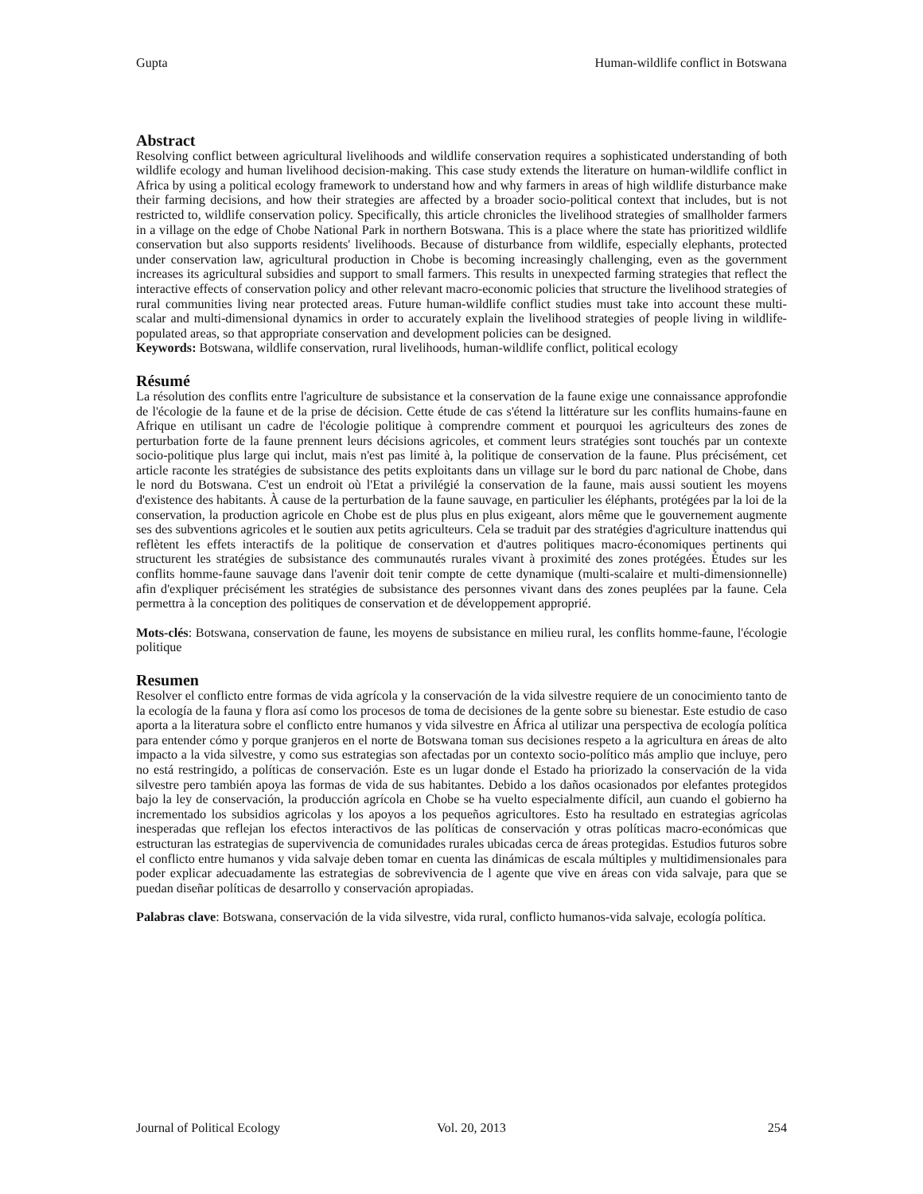Gupta Human-wildlife conflict in Botswana
Abstract
Resolving conflict between agricultural livelihoods and wildlife conservation requires a sophisticated understanding of both wildlife ecology and human livelihood decision-making. This case study extends the literature on human-wildlife conflict in Africa by using a political ecology framework to understand how and why farmers in areas of high wildlife disturbance make their farming decisions, and how their strategies are affected by a broader socio-political context that includes, but is not restricted to, wildlife conservation policy. Specifically, this article chronicles the livelihood strategies of smallholder farmers in a village on the edge of Chobe National Park in northern Botswana. This is a place where the state has prioritized wildlife conservation but also supports residents' livelihoods. Because of disturbance from wildlife, especially elephants, protected under conservation law, agricultural production in Chobe is becoming increasingly challenging, even as the government increases its agricultural subsidies and support to small farmers. This results in unexpected farming strategies that reflect the interactive effects of conservation policy and other relevant macro-economic policies that structure the livelihood strategies of rural communities living near protected areas. Future human-wildlife conflict studies must take into account these multi-scalar and multi-dimensional dynamics in order to accurately explain the livelihood strategies of people living in wildlife-populated areas, so that appropriate conservation and development policies can be designed.
Keywords: Botswana, wildlife conservation, rural livelihoods, human-wildlife conflict, political ecology
Résumé
La résolution des conflits entre l'agriculture de subsistance et la conservation de la faune exige une connaissance approfondie de l'écologie de la faune et de la prise de décision. Cette étude de cas s'étend la littérature sur les conflits humains-faune en Afrique en utilisant un cadre de l'écologie politique à comprendre comment et pourquoi les agriculteurs des zones de perturbation forte de la faune prennent leurs décisions agricoles, et comment leurs stratégies sont touchés par un contexte socio-politique plus large qui inclut, mais n'est pas limité à, la politique de conservation de la faune. Plus précisément, cet article raconte les stratégies de subsistance des petits exploitants dans un village sur le bord du parc national de Chobe, dans le nord du Botswana. C'est un endroit où l'Etat a privilégié la conservation de la faune, mais aussi soutient les moyens d'existence des habitants. À cause de la perturbation de la faune sauvage, en particulier les éléphants, protégées par la loi de la conservation, la production agricole en Chobe est de plus plus en plus exigeant, alors même que le gouvernement augmente ses des subventions agricoles et le soutien aux petits agriculteurs. Cela se traduit par des stratégies d'agriculture inattendus qui reflètent les effets interactifs de la politique de conservation et d'autres politiques macro-économiques pertinents qui structurent les stratégies de subsistance des communautés rurales vivant à proximité des zones protégées. Études sur les conflits homme-faune sauvage dans l'avenir doit tenir compte de cette dynamique (multi-scalaire et multi-dimensionnelle) afin d'expliquer précisément les stratégies de subsistance des personnes vivant dans des zones peuplées par la faune. Cela permettra à la conception des politiques de conservation et de développement approprié.
Mots-clés: Botswana, conservation de faune, les moyens de subsistance en milieu rural, les conflits homme-faune, l'écologie politique
Resumen
Resolver el conflicto entre formas de vida agrícola y la conservación de la vida silvestre requiere de un conocimiento tanto de la ecología de la fauna y flora así como los procesos de toma de decisiones de la gente sobre su bienestar. Este estudio de caso aporta a la literatura sobre el conflicto entre humanos y vida silvestre en África al utilizar una perspectiva de ecología política para entender cómo y porque granjeros en el norte de Botswana toman sus decisiones respeto a la agricultura en áreas de alto impacto a la vida silvestre, y como sus estrategias son afectadas por un contexto socio-político más amplio que incluye, pero no está restringido, a políticas de conservación. Este es un lugar donde el Estado ha priorizado la conservación de la vida silvestre pero también apoya las formas de vida de sus habitantes. Debido a los daños ocasionados por elefantes protegidos bajo la ley de conservación, la producción agrícola en Chobe se ha vuelto especialmente difícil, aun cuando el gobierno ha incrementado los subsidios agricolas y los apoyos a los pequeños agricultores. Esto ha resultado en estrategias agrícolas inesperadas que reflejan los efectos interactivos de las políticas de conservación y otras políticas macro-económicas que estructuran las estrategias de supervivencia de comunidades rurales ubicadas cerca de áreas protegidas. Estudios futuros sobre el conflicto entre humanos y vida salvaje deben tomar en cuenta las dinámicas de escala múltiples y multidimensionales para poder explicar adecuadamente las estrategias de sobrevivencia de l agente que vive en áreas con vida salvaje, para que se puedan diseñar políticas de desarrollo y conservación apropiadas.
Palabras clave: Botswana, conservación de la vida silvestre, vida rural, conflicto humanos-vida salvaje, ecología política.
Journal of Political Ecology Vol. 20, 2013 254